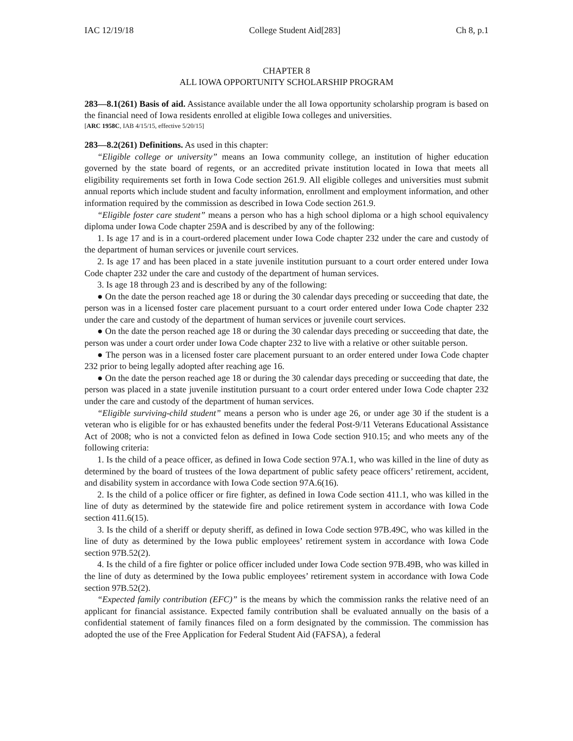IAC 12/19/18 College Student Aid[283] Ch 8, p.1
CHAPTER 8
ALL IOWA OPPORTUNITY SCHOLARSHIP PROGRAM
283—8.1(261) Basis of aid. Assistance available under the all Iowa opportunity scholarship program is based on the financial need of Iowa residents enrolled at eligible Iowa colleges and universities.
[ARC 1958C, IAB 4/15/15, effective 5/20/15]
283—8.2(261) Definitions. As used in this chapter:
“Eligible college or university” means an Iowa community college, an institution of higher education governed by the state board of regents, or an accredited private institution located in Iowa that meets all eligibility requirements set forth in Iowa Code section 261.9. All eligible colleges and universities must submit annual reports which include student and faculty information, enrollment and employment information, and other information required by the commission as described in Iowa Code section 261.9.
“Eligible foster care student” means a person who has a high school diploma or a high school equivalency diploma under Iowa Code chapter 259A and is described by any of the following:
1. Is age 17 and is in a court-ordered placement under Iowa Code chapter 232 under the care and custody of the department of human services or juvenile court services.
2. Is age 17 and has been placed in a state juvenile institution pursuant to a court order entered under Iowa Code chapter 232 under the care and custody of the department of human services.
3. Is age 18 through 23 and is described by any of the following:
● On the date the person reached age 18 or during the 30 calendar days preceding or succeeding that date, the person was in a licensed foster care placement pursuant to a court order entered under Iowa Code chapter 232 under the care and custody of the department of human services or juvenile court services.
● On the date the person reached age 18 or during the 30 calendar days preceding or succeeding that date, the person was under a court order under Iowa Code chapter 232 to live with a relative or other suitable person.
● The person was in a licensed foster care placement pursuant to an order entered under Iowa Code chapter 232 prior to being legally adopted after reaching age 16.
● On the date the person reached age 18 or during the 30 calendar days preceding or succeeding that date, the person was placed in a state juvenile institution pursuant to a court order entered under Iowa Code chapter 232 under the care and custody of the department of human services.
“Eligible surviving-child student” means a person who is under age 26, or under age 30 if the student is a veteran who is eligible for or has exhausted benefits under the federal Post-9/11 Veterans Educational Assistance Act of 2008; who is not a convicted felon as defined in Iowa Code section 910.15; and who meets any of the following criteria:
1. Is the child of a peace officer, as defined in Iowa Code section 97A.1, who was killed in the line of duty as determined by the board of trustees of the Iowa department of public safety peace officers’ retirement, accident, and disability system in accordance with Iowa Code section 97A.6(16).
2. Is the child of a police officer or fire fighter, as defined in Iowa Code section 411.1, who was killed in the line of duty as determined by the statewide fire and police retirement system in accordance with Iowa Code section 411.6(15).
3. Is the child of a sheriff or deputy sheriff, as defined in Iowa Code section 97B.49C, who was killed in the line of duty as determined by the Iowa public employees’ retirement system in accordance with Iowa Code section 97B.52(2).
4. Is the child of a fire fighter or police officer included under Iowa Code section 97B.49B, who was killed in the line of duty as determined by the Iowa public employees’ retirement system in accordance with Iowa Code section 97B.52(2).
“Expected family contribution (EFC)” is the means by which the commission ranks the relative need of an applicant for financial assistance. Expected family contribution shall be evaluated annually on the basis of a confidential statement of family finances filed on a form designated by the commission. The commission has adopted the use of the Free Application for Federal Student Aid (FAFSA), a federal